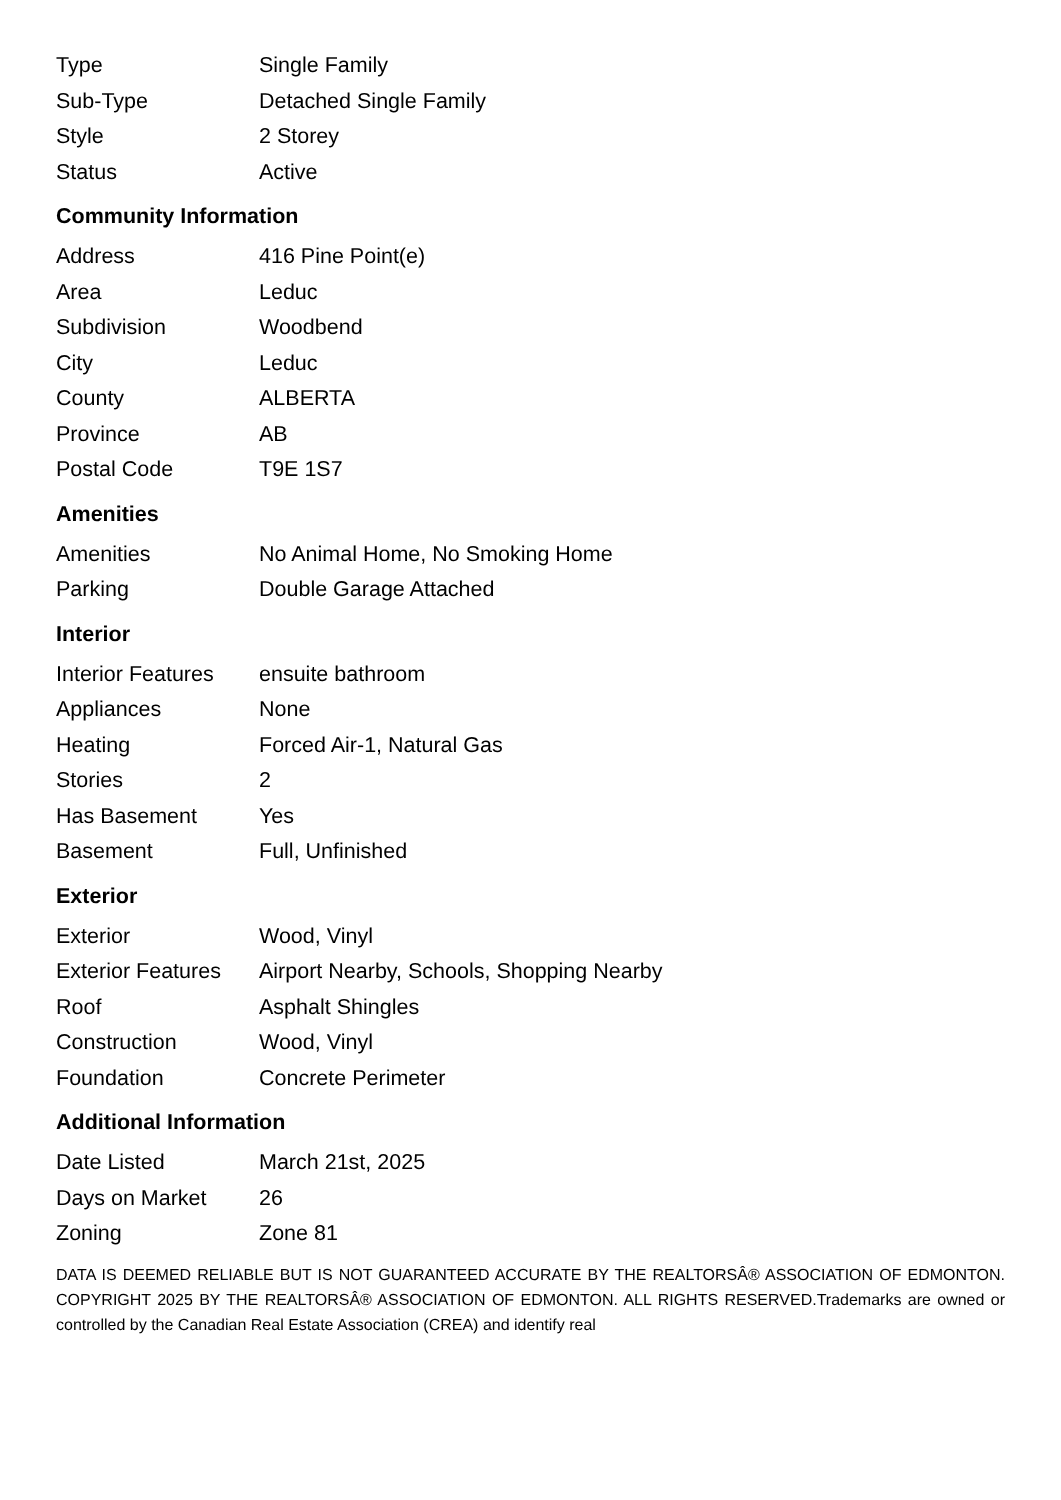| Type | Single Family |
| Sub-Type | Detached Single Family |
| Style | 2 Storey |
| Status | Active |
Community Information
| Address | 416 Pine Point(e) |
| Area | Leduc |
| Subdivision | Woodbend |
| City | Leduc |
| County | ALBERTA |
| Province | AB |
| Postal Code | T9E 1S7 |
Amenities
| Amenities | No Animal Home, No Smoking Home |
| Parking | Double Garage Attached |
Interior
| Interior Features | ensuite bathroom |
| Appliances | None |
| Heating | Forced Air-1, Natural Gas |
| Stories | 2 |
| Has Basement | Yes |
| Basement | Full, Unfinished |
Exterior
| Exterior | Wood, Vinyl |
| Exterior Features | Airport Nearby, Schools, Shopping Nearby |
| Roof | Asphalt Shingles |
| Construction | Wood, Vinyl |
| Foundation | Concrete Perimeter |
Additional Information
| Date Listed | March 21st, 2025 |
| Days on Market | 26 |
| Zoning | Zone 81 |
DATA IS DEEMED RELIABLE BUT IS NOT GUARANTEED ACCURATE BY THE REALTORSÂ® ASSOCIATION OF EDMONTON. COPYRIGHT 2025 BY THE REALTORSÂ® ASSOCIATION OF EDMONTON. ALL RIGHTS RESERVED.Trademarks are owned or controlled by the Canadian Real Estate Association (CREA) and identify real